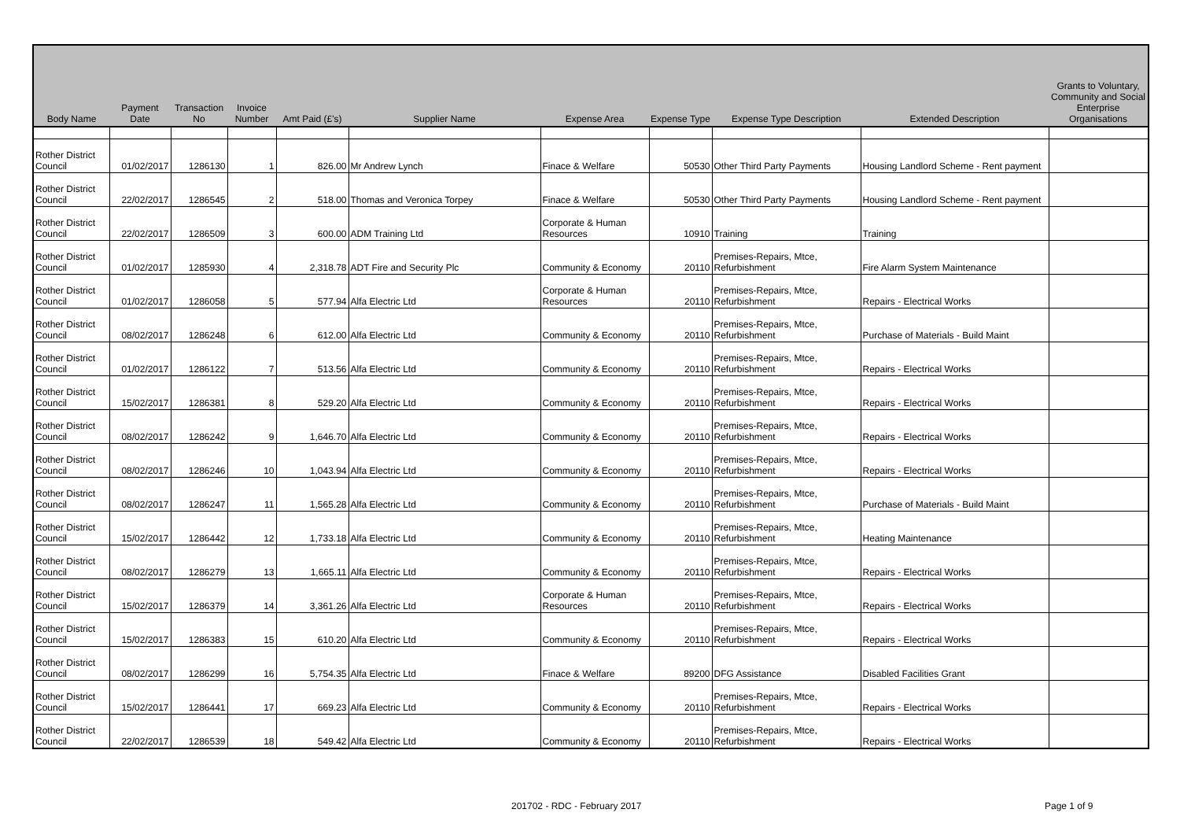| Body Name | Payment Date | Transaction No | Invoice Number | Amt Paid (£'s) | Supplier Name | Expense Area | Expense Type | Expense Type Description | Extended Description | Grants to Voluntary, Community and Social Enterprise Organisations |
| --- | --- | --- | --- | --- | --- | --- | --- | --- | --- | --- |
| Rother District Council | 01/02/2017 | 1286130 | 1 | 826.00 | Mr Andrew Lynch | Finace & Welfare | 50530 | Other Third Party Payments | Housing Landlord Scheme - Rent payment | |
| Rother District Council | 22/02/2017 | 1286545 | 2 | 518.00 | Thomas and Veronica Torpey | Finace & Welfare | 50530 | Other Third Party Payments | Housing Landlord Scheme - Rent payment | |
| Rother District Council | 22/02/2017 | 1286509 | 3 | 600.00 | ADM Training Ltd | Corporate & Human Resources | 10910 | Training | Training | |
| Rother District Council | 01/02/2017 | 1285930 | 4 | 2,318.78 | ADT Fire and Security Plc | Community & Economy | 20110 | Premises-Repairs, Mtce, Refurbishment | Fire Alarm System Maintenance | |
| Rother District Council | 01/02/2017 | 1286058 | 5 | 577.94 | Alfa Electric Ltd | Corporate & Human Resources | 20110 | Premises-Repairs, Mtce, Refurbishment | Repairs - Electrical Works | |
| Rother District Council | 08/02/2017 | 1286248 | 6 | 612.00 | Alfa Electric Ltd | Community & Economy | 20110 | Premises-Repairs, Mtce, Refurbishment | Purchase of Materials - Build Maint | |
| Rother District Council | 01/02/2017 | 1286122 | 7 | 513.56 | Alfa Electric Ltd | Community & Economy | 20110 | Premises-Repairs, Mtce, Refurbishment | Repairs - Electrical Works | |
| Rother District Council | 15/02/2017 | 1286381 | 8 | 529.20 | Alfa Electric Ltd | Community & Economy | 20110 | Premises-Repairs, Mtce, Refurbishment | Repairs - Electrical Works | |
| Rother District Council | 08/02/2017 | 1286242 | 9 | 1,646.70 | Alfa Electric Ltd | Community & Economy | 20110 | Premises-Repairs, Mtce, Refurbishment | Repairs - Electrical Works | |
| Rother District Council | 08/02/2017 | 1286246 | 10 | 1,043.94 | Alfa Electric Ltd | Community & Economy | 20110 | Premises-Repairs, Mtce, Refurbishment | Repairs - Electrical Works | |
| Rother District Council | 08/02/2017 | 1286247 | 11 | 1,565.28 | Alfa Electric Ltd | Community & Economy | 20110 | Premises-Repairs, Mtce, Refurbishment | Purchase of Materials - Build Maint | |
| Rother District Council | 15/02/2017 | 1286442 | 12 | 1,733.18 | Alfa Electric Ltd | Community & Economy | 20110 | Premises-Repairs, Mtce, Refurbishment | Heating Maintenance | |
| Rother District Council | 08/02/2017 | 1286279 | 13 | 1,665.11 | Alfa Electric Ltd | Community & Economy | 20110 | Premises-Repairs, Mtce, Refurbishment | Repairs - Electrical Works | |
| Rother District Council | 15/02/2017 | 1286379 | 14 | 3,361.26 | Alfa Electric Ltd | Corporate & Human Resources | 20110 | Premises-Repairs, Mtce, Refurbishment | Repairs - Electrical Works | |
| Rother District Council | 15/02/2017 | 1286383 | 15 | 610.20 | Alfa Electric Ltd | Community & Economy | 20110 | Premises-Repairs, Mtce, Refurbishment | Repairs - Electrical Works | |
| Rother District Council | 08/02/2017 | 1286299 | 16 | 5,754.35 | Alfa Electric Ltd | Finace & Welfare | 89200 | DFG Assistance | Disabled Facilities Grant | |
| Rother District Council | 15/02/2017 | 1286441 | 17 | 669.23 | Alfa Electric Ltd | Community & Economy | 20110 | Premises-Repairs, Mtce, Refurbishment | Repairs - Electrical Works | |
| Rother District Council | 22/02/2017 | 1286539 | 18 | 549.42 | Alfa Electric Ltd | Community & Economy | 20110 | Premises-Repairs, Mtce, Refurbishment | Repairs - Electrical Works | |
201702 - RDC - February 2017 Page 1 of 9